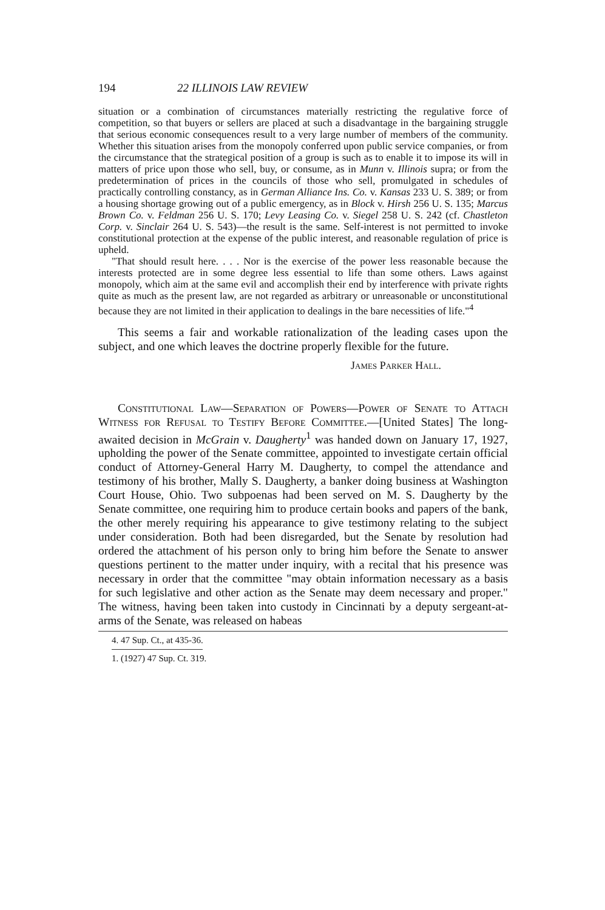194 22 ILLINOIS LAW REVIEW
situation or a combination of circumstances materially restricting the regulative force of competition, so that buyers or sellers are placed at such a disadvantage in the bargaining struggle that serious economic consequences result to a very large number of members of the community. Whether this situation arises from the monopoly conferred upon public service companies, or from the circumstance that the strategical position of a group is such as to enable it to impose its will in matters of price upon those who sell, buy, or consume, as in Munn v. Illinois supra; or from the predetermination of prices in the councils of those who sell, promulgated in schedules of practically controlling constancy, as in German Alliance Ins. Co. v. Kansas 233 U. S. 389; or from a housing shortage growing out of a public emergency, as in Block v. Hirsh 256 U. S. 135; Marcus Brown Co. v. Feldman 256 U. S. 170; Levy Leasing Co. v. Siegel 258 U. S. 242 (cf. Chastleton Corp. v. Sinclair 264 U. S. 543)—the result is the same. Self-interest is not permitted to invoke constitutional protection at the expense of the public interest, and reasonable regulation of price is upheld.
"That should result here. . . . Nor is the exercise of the power less reasonable because the interests protected are in some degree less essential to life than some others. Laws against monopoly, which aim at the same evil and accomplish their end by interference with private rights quite as much as the present law, are not regarded as arbitrary or unreasonable or unconstitutional because they are not limited in their application to dealings in the bare necessities of life."<sup>4</sup>
This seems a fair and workable rationalization of the leading cases upon the subject, and one which leaves the doctrine properly flexible for the future.
James Parker Hall.
Constitutional Law—Separation of Powers—Power of Senate to Attach Witness for Refusal to Testify Before Committee.—[United States] The long-awaited decision in McGrain v. Daugherty<sup>1</sup> was handed down on January 17, 1927, upholding the power of the Senate committee, appointed to investigate certain official conduct of Attorney-General Harry M. Daugherty, to compel the attendance and testimony of his brother, Mally S. Daugherty, a banker doing business at Washington Court House, Ohio. Two subpoenas had been served on M. S. Daugherty by the Senate committee, one requiring him to produce certain books and papers of the bank, the other merely requiring his appearance to give testimony relating to the subject under consideration. Both had been disregarded, but the Senate by resolution had ordered the attachment of his person only to bring him before the Senate to answer questions pertinent to the matter under inquiry, with a recital that his presence was necessary in order that the committee "may obtain information necessary as a basis for such legislative and other action as the Senate may deem necessary and proper." The witness, having been taken into custody in Cincinnati by a deputy sergeant-at-arms of the Senate, was released on habeas
4. 47 Sup. Ct., at 435-36.
1. (1927) 47 Sup. Ct. 319.